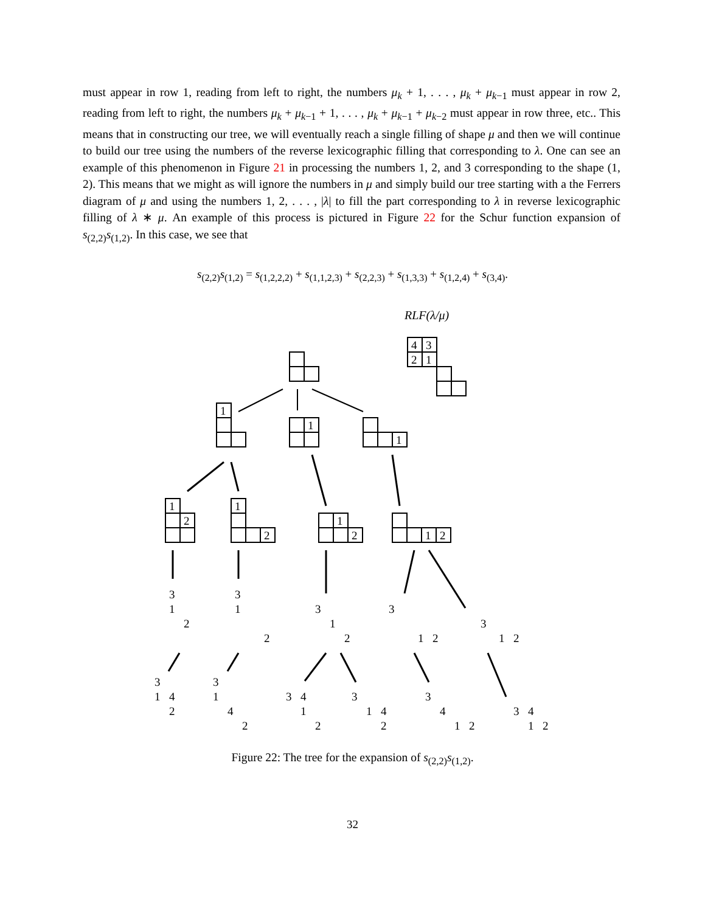must appear in row 1, reading from left to right, the numbers μ<sub>k</sub> + 1, . . . , μ<sub>k</sub> + μ<sub>k−1</sub> must appear in row 2, reading from left to right, the numbers μ<sub>k</sub> + μ<sub>k−1</sub> + 1, . . . , μ<sub>k</sub> + μ<sub>k−1</sub> + μ<sub>k−2</sub> must appear in row three, etc.. This means that in constructing our tree, we will eventually reach a single filling of shape μ and then we will continue to build our tree using the numbers of the reverse lexicographic filling that corresponding to λ. One can see an example of this phenomenon in Figure 21 in processing the numbers 1, 2, and 3 corresponding to the shape (1, 2). This means that we might as will ignore the numbers in μ and simply build our tree starting with a the Ferrers diagram of μ and using the numbers 1, 2, . . . , |λ| to fill the part corresponding to λ in reverse lexicographic filling of λ ∗ μ. An example of this process is pictured in Figure 22 for the Schur function expansion of s<sub>(2,2)</sub>s<sub>(1,2)</sub>. In this case, we see that
s<sub>(2,2)</sub>s<sub>(1,2)</sub> = s<sub>(1,2,2,2)</sub> + s<sub>(1,1,2,3)</sub> + s<sub>(2,2,3)</sub> + s<sub>(1,3,3)</sub> + s<sub>(1,2,4)</sub> + s<sub>(3,4)</sub>.
RLF(λ/μ)
4
3
2
1
1
1
1
1
2
1
2
1
2
1
2
3
1
2
3
1
2
3
1
2
3
1
2
3
1
2
3
1
4
2
3
1
4
2
3
4
1
2
3
1
4
2
3
4
1
2
3
4
1
2
Figure 22: The tree for the expansion of s<sub>(2,2)</sub>s<sub>(1,2)</sub>.
32